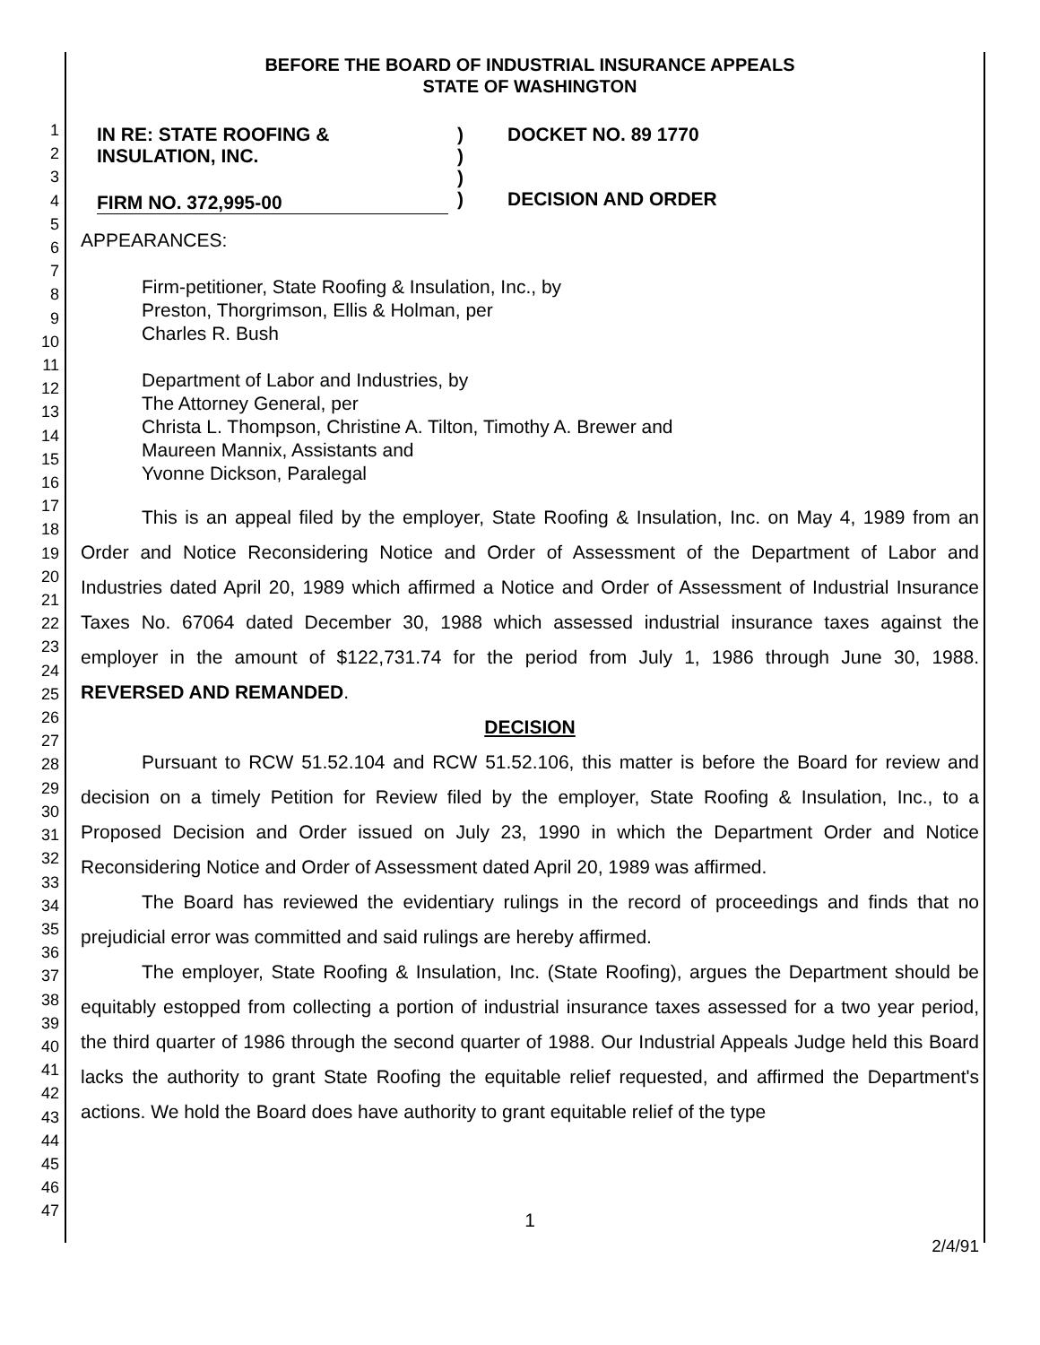1
2
3
4
5
6
7
8
9
10
11
12
13
14
15
16
17
18
19
20
21
22
23
24
25
26
27
28
29
30
31
32
33
34
35
36
37
38
39
40
41
42
43
44
45
46
47
BEFORE THE BOARD OF INDUSTRIAL INSURANCE APPEALS
STATE OF WASHINGTON
IN RE: STATE ROOFING &
INSULATION, INC.
FIRM NO. 372,995-00
)
)
)
)
DOCKET NO. 89 1770
DECISION AND ORDER
APPEARANCES:
Firm-petitioner, State Roofing & Insulation, Inc., by
Preston, Thorgrimson, Ellis & Holman, per
Charles R. Bush
Department of Labor and Industries, by
The Attorney General, per
Christa L. Thompson, Christine A. Tilton, Timothy A. Brewer and
Maureen Mannix, Assistants and
Yvonne Dickson, Paralegal
This is an appeal filed by the employer, State Roofing & Insulation, Inc. on May 4, 1989 from an Order and Notice Reconsidering Notice and Order of Assessment of the Department of Labor and Industries dated April 20, 1989 which affirmed a Notice and Order of Assessment of Industrial Insurance Taxes No. 67064 dated December 30, 1988 which assessed industrial insurance taxes against the employer in the amount of $122,731.74 for the period from July 1, 1986 through June 30, 1988. REVERSED AND REMANDED.
DECISION
Pursuant to RCW 51.52.104 and RCW 51.52.106, this matter is before the Board for review and decision on a timely Petition for Review filed by the employer, State Roofing & Insulation, Inc., to a Proposed Decision and Order issued on July 23, 1990 in which the Department Order and Notice Reconsidering Notice and Order of Assessment dated April 20, 1989 was affirmed.
The Board has reviewed the evidentiary rulings in the record of proceedings and finds that no prejudicial error was committed and said rulings are hereby affirmed.
The employer, State Roofing & Insulation, Inc. (State Roofing), argues the Department should be equitably estopped from collecting a portion of industrial insurance taxes assessed for a two year period, the third quarter of 1986 through the second quarter of 1988. Our Industrial Appeals Judge held this Board lacks the authority to grant State Roofing the equitable relief requested, and affirmed the Department's actions. We hold the Board does have authority to grant equitable relief of the type
1
2/4/91